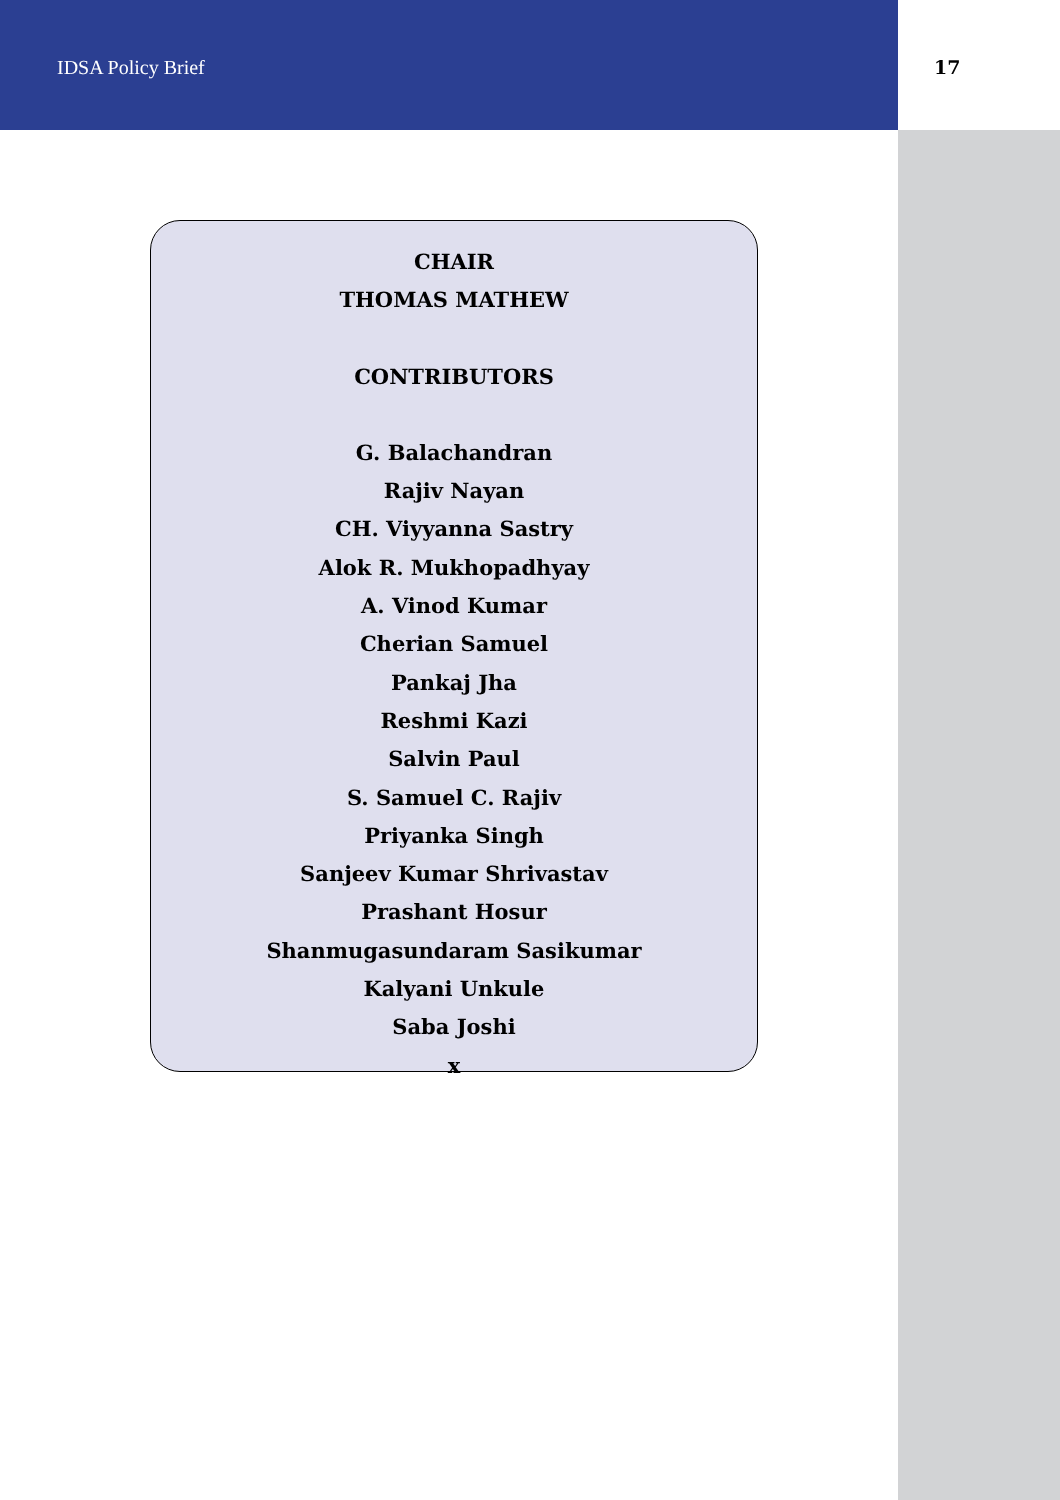IDSA Policy Brief 17
CHAIR
THOMAS MATHEW
CONTRIBUTORS
G. Balachandran
Rajiv Nayan
CH. Viyyanna Sastry
Alok R. Mukhopadhyay
A. Vinod Kumar
Cherian Samuel
Pankaj Jha
Reshmi Kazi
Salvin Paul
S. Samuel C. Rajiv
Priyanka Singh
Sanjeev Kumar Shrivastav
Prashant Hosur
Shanmugasundaram Sasikumar
Kalyani Unkule
Saba Joshi
x